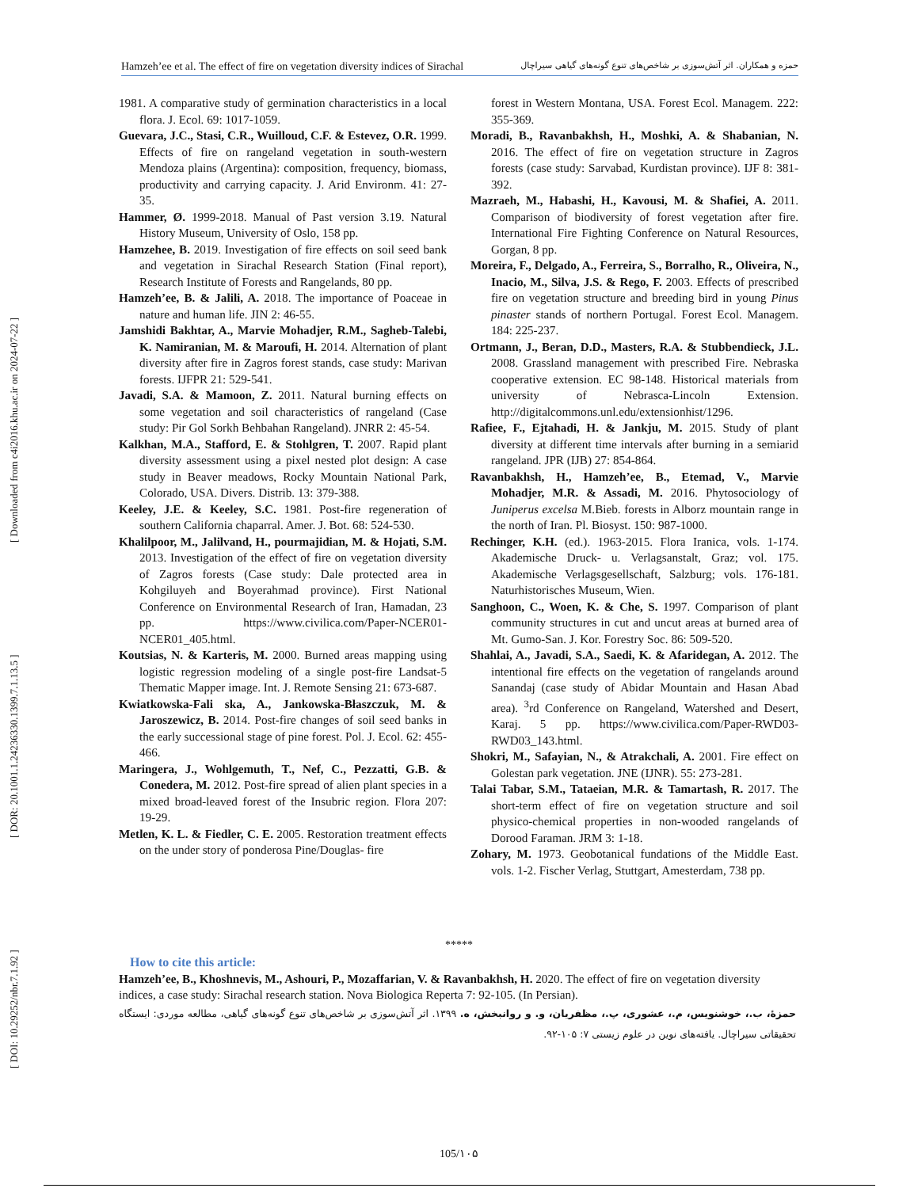Hamzeh’ee et al. The effect of fire on vegetation diversity indices of Sirachal حمزه و همکاران. اثر آتش‌سوزی بر شاخص‌های تنوع گونه‌های گیاهی سیراچال
[ DOI: 10.29252/nbr.7.1.92 ] [ DOR: 20.1001.1.24236330.1399.7.1.13.5 ] [ Downloaded from c4i2016.khu.ac.ir on 2024-07-22 ]
1981. A comparative study of germination characteristics in a local flora. J. Ecol. 69: 1017-1059.
Guevara, J.C., Stasi, C.R., Wuilloud, C.F. & Estevez, O.R. 1999. Effects of fire on rangeland vegetation in south-western Mendoza plains (Argentina): composition, frequency, biomass, productivity and carrying capacity. J. Arid Environm. 41: 27-35.
Hammer, Ø. 1999-2018. Manual of Past version 3.19. Natural History Museum, University of Oslo, 158 pp.
Hamzehee, B. 2019. Investigation of fire effects on soil seed bank and vegetation in Sirachal Research Station (Final report), Research Institute of Forests and Rangelands, 80 pp.
Hamzeh’ee, B. & Jalili, A. 2018. The importance of Poaceae in nature and human life. JIN 2: 46-55.
Jamshidi Bakhtar, A., Marvie Mohadjer, R.M., Sagheb-Talebi, K. Namiranian, M. & Maroufi, H. 2014. Alternation of plant diversity after fire in Zagros forest stands, case study: Marivan forests. IJFPR 21: 529-541.
Javadi, S.A. & Mamoon, Z. 2011. Natural burning effects on some vegetation and soil characteristics of rangeland (Case study: Pir Gol Sorkh Behbahan Rangeland). JNRR 2: 45-54.
Kalkhan, M.A., Stafford, E. & Stohlgren, T. 2007. Rapid plant diversity assessment using a pixel nested plot design: A case study in Beaver meadows, Rocky Mountain National Park, Colorado, USA. Divers. Distrib. 13: 379-388.
Keeley, J.E. & Keeley, S.C. 1981. Post-fire regeneration of southern California chaparral. Amer. J. Bot. 68: 524-530.
Khalilpoor, M., Jalilvand, H., pourmajidian, M. & Hojati, S.M. 2013. Investigation of the effect of fire on vegetation diversity of Zagros forests (Case study: Dale protected area in Kohgiluyeh and Boyerahmad province). First National Conference on Environmental Research of Iran, Hamadan, 23 pp. https://www.civilica.com/Paper-NCER01-NCER01_405.html.
Koutsias, N. & Karteris, M. 2000. Burned areas mapping using logistic regression modeling of a single post-fire Landsat-5 Thematic Mapper image. Int. J. Remote Sensing 21: 673-687.
Kwiatkowska-Fali ska, A., Jankowska-Błaszczuk, M. & Jaroszewicz, B. 2014. Post-fire changes of soil seed banks in the early successional stage of pine forest. Pol. J. Ecol. 62: 455-466.
Maringera, J., Wohlgemuth, T., Nef, C., Pezzatti, G.B. & Conedera, M. 2012. Post-fire spread of alien plant species in a mixed broad-leaved forest of the Insubric region. Flora 207: 19-29.
Metlen, K. L. & Fiedler, C. E. 2005. Restoration treatment effects on the under story of ponderosa Pine/Douglas- fire
forest in Western Montana, USA. Forest Ecol. Managem. 222: 355-369.
Moradi, B., Ravanbakhsh, H., Moshki, A. & Shabanian, N. 2016. The effect of fire on vegetation structure in Zagros forests (case study: Sarvabad, Kurdistan province). IJF 8: 381-392.
Mazraeh, M., Habashi, H., Kavousi, M. & Shafiei, A. 2011. Comparison of biodiversity of forest vegetation after fire. International Fire Fighting Conference on Natural Resources, Gorgan, 8 pp.
Moreira, F., Delgado, A., Ferreira, S., Borralho, R., Oliveira, N., Inacio, M., Silva, J.S. & Rego, F. 2003. Effects of prescribed fire on vegetation structure and breeding bird in young Pinus pinaster stands of northern Portugal. Forest Ecol. Managem. 184: 225-237.
Ortmann, J., Beran, D.D., Masters, R.A. & Stubbendieck, J.L. 2008. Grassland management with prescribed Fire. Nebraska cooperative extension. EC 98-148. Historical materials from university of Nebrasca-Lincoln Extension. http://digitalcommons.unl.edu/extensionhist/1296.
Rafiee, F., Ejtahadi, H. & Jankju, M. 2015. Study of plant diversity at different time intervals after burning in a semiarid rangeland. JPR (IJB) 27: 854-864.
Ravanbakhsh, H., Hamzeh’ee, B., Etemad, V., Marvie Mohadjer, M.R. & Assadi, M. 2016. Phytosociology of Juniperus excelsa M.Bieb. forests in Alborz mountain range in the north of Iran. Pl. Biosyst. 150: 987-1000.
Rechinger, K.H. (ed.). 1963-2015. Flora Iranica, vols. 1-174. Akademische Druck- u. Verlagsanstalt, Graz; vol. 175. Akademische Verlagsgesellschaft, Salzburg; vols. 176-181. Naturhistorisches Museum, Wien.
Sanghoon, C., Woen, K. & Che, S. 1997. Comparison of plant community structures in cut and uncut areas at burned area of Mt. Gumo-San. J. Kor. Forestry Soc. 86: 509-520.
Shahlai, A., Javadi, S.A., Saedi, K. & Afaridegan, A. 2012. The intentional fire effects on the vegetation of rangelands around Sanandaj (case study of Abidar Mountain and Hasan Abad area). <sup>3</sup>rd Conference on Rangeland, Watershed and Desert, Karaj. 5 pp. https://www.civilica.com/Paper-RWD03-RWD03_143.html.
Shokri, M., Safayian, N., & Atrakchali, A. 2001. Fire effect on Golestan park vegetation. JNE (IJNR). 55: 273-281.
Talai Tabar, S.M., Tataeian, M.R. & Tamartash, R. 2017. The short-term effect of fire on vegetation structure and soil physico-chemical properties in non-wooded rangelands of Dorood Faraman. JRM 3: 1-18.
Zohary, M. 1973. Geobotanical fundations of the Middle East. vols. 1-2. Fischer Verlag, Stuttgart, Amesterdam, 738 pp.
*****
How to cite this article:
Hamzeh’ee, B., Khoshnevis, M., Ashouri, P., Mozaffarian, V. & Ravanbakhsh, H. 2020. The effect of fire on vegetation diversity indices, a case study: Sirachal research station. Nova Biologica Reperta 7: 92-105. (In Persian).
حمزهٔ، ب.، خوشنویس، م.، عشوری، پ.، مظفریان، و. و روانبخش، ه. ۱۳۹۹. اثر آتش‌سوزی بر شاخص‌های تنوع گونه‌های گیاهی، مطالعه موردی: ایستگاه تحقیقاتی سیراچال. یافته‌های نوین در علوم زیستی ۷: ۱۰۵-۹۲.
105/۱۰۵